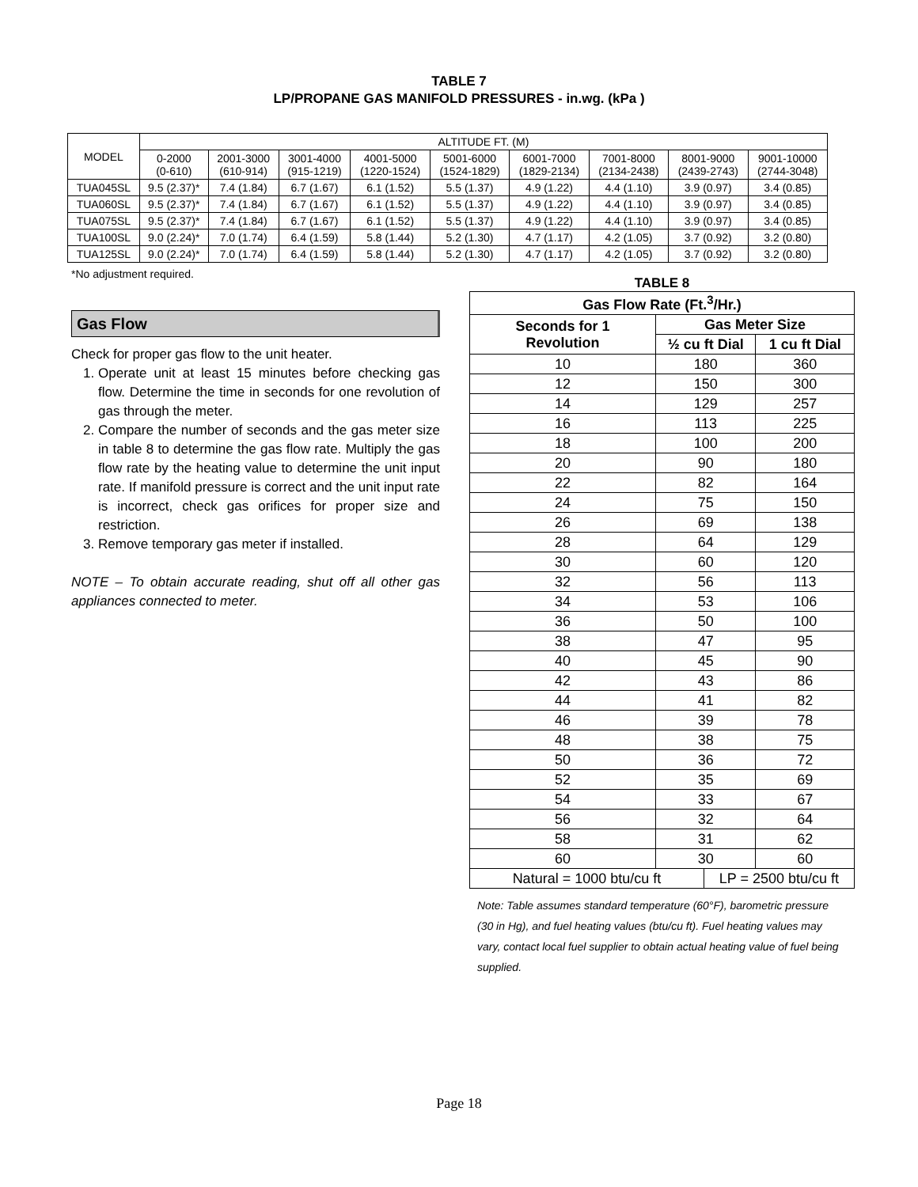TABLE 7
LP/PROPANE GAS MANIFOLD PRESSURES - in.wg. (kPa )
| MODEL | ALTITUDE FT. (M) | | | | | | | | |
| --- | --- | --- | --- | --- | --- | --- | --- | --- | --- |
| | 0-2000 (0-610) | 2001-3000 (610-914) | 3001-4000 (915-1219) | 4001-5000 (1220-1524) | 5001-6000 (1524-1829) | 6001-7000 (1829-2134) | 7001-8000 (2134-2438) | 8001-9000 (2439-2743) | 9001-10000 (2744-3048) |
| TUA045SL | 9.5 (2.37)* | 7.4 (1.84) | 6.7 (1.67) | 6.1 (1.52) | 5.5 (1.37) | 4.9 (1.22) | 4.4 (1.10) | 3.9 (0.97) | 3.4 (0.85) |
| TUA060SL | 9.5 (2.37)* | 7.4 (1.84) | 6.7 (1.67) | 6.1 (1.52) | 5.5 (1.37) | 4.9 (1.22) | 4.4 (1.10) | 3.9 (0.97) | 3.4 (0.85) |
| TUA075SL | 9.5 (2.37)* | 7.4 (1.84) | 6.7 (1.67) | 6.1 (1.52) | 5.5 (1.37) | 4.9 (1.22) | 4.4 (1.10) | 3.9 (0.97) | 3.4 (0.85) |
| TUA100SL | 9.0 (2.24)* | 7.0 (1.74) | 6.4 (1.59) | 5.8 (1.44) | 5.2 (1.30) | 4.7 (1.17) | 4.2 (1.05) | 3.7 (0.92) | 3.2 (0.80) |
| TUA125SL | 9.0 (2.24)* | 7.0 (1.74) | 6.4 (1.59) | 5.8 (1.44) | 5.2 (1.30) | 4.7 (1.17) | 4.2 (1.05) | 3.7 (0.92) | 3.2 (0.80) |
*No adjustment required.
Gas Flow
Check for proper gas flow to the unit heater.
1. Operate unit at least 15 minutes before checking gas flow. Determine the time in seconds for one revolution of gas through the meter.
2. Compare the number of seconds and the gas meter size in table 8 to determine the gas flow rate. Multiply the gas flow rate by the heating value to determine the unit input rate. If manifold pressure is correct and the unit input rate is incorrect, check gas orifices for proper size and restriction.
3. Remove temporary gas meter if installed.
NOTE – To obtain accurate reading, shut off all other gas appliances connected to meter.
TABLE 8
| Gas Flow Rate (Ft.<sup>3</sup>/Hr.) | | | |
| --- | --- | --- | --- |
| Seconds for 1 Revolution | Gas Meter Size | | |
| | ½ cu ft Dial | | 1 cu ft Dial |
| 10 | 180 | | 360 |
| 12 | 150 | | 300 |
| 14 | 129 | | 257 |
| 16 | 113 | | 225 |
| 18 | 100 | | 200 |
| 20 | 90 | | 180 |
| 22 | 82 | | 164 |
| 24 | 75 | | 150 |
| 26 | 69 | | 138 |
| 28 | 64 | | 129 |
| 30 | 60 | | 120 |
| 32 | 56 | | 113 |
| 34 | 53 | | 106 |
| 36 | 50 | | 100 |
| 38 | 47 | | 95 |
| 40 | 45 | | 90 |
| 42 | 43 | | 86 |
| 44 | 41 | | 82 |
| 46 | 39 | | 78 |
| 48 | 38 | | 75 |
| 50 | 36 | | 72 |
| 52 | 35 | | 69 |
| 54 | 33 | | 67 |
| 56 | 32 | | 64 |
| 58 | 31 | | 62 |
| 60 | 30 | | 60 |
| Natural = 1000 btu/cu ft | | LP = 2500 btu/cu ft | |
Note: Table assumes standard temperature (60°F), barometric pressure (30 in Hg), and fuel heating values (btu/cu ft). Fuel heating values may vary, contact local fuel supplier to obtain actual heating value of fuel being supplied.
Page 18